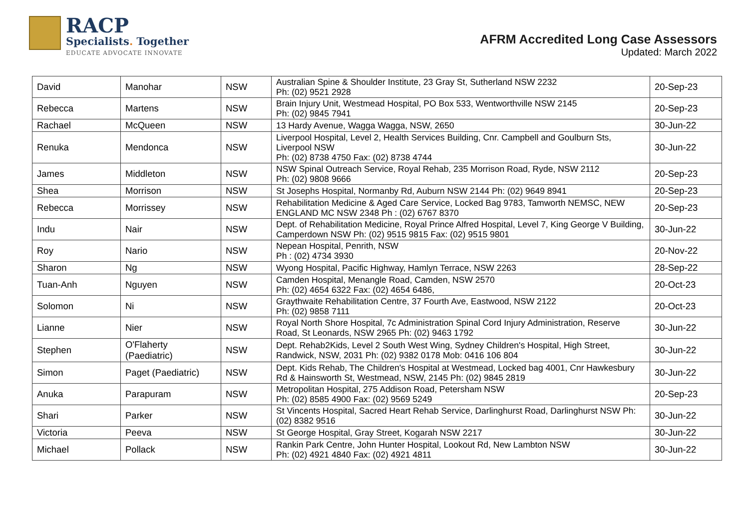RACP
Specialists. Together
EDUCATE ADVOCATE INNOVATE
AFRM Accredited Long Case Assessors
Updated: March 2022
| David | Manohar | NSW | Australian Spine & Shoulder Institute, 23 Gray St, Sutherland NSW 2232 Ph: (02) 9521 2928 | 20-Sep-23 |
| Rebecca | Martens | NSW | Brain Injury Unit, Westmead Hospital, PO Box 533, Wentworthville NSW 2145 Ph: (02) 9845 7941 | 20-Sep-23 |
| Rachael | McQueen | NSW | 13 Hardy Avenue, Wagga Wagga, NSW, 2650 | 30-Jun-22 |
| Renuka | Mendonca | NSW | Liverpool Hospital, Level 2, Health Services Building, Cnr. Campbell and Goulburn Sts, Liverpool NSW Ph: (02) 8738 4750 Fax: (02) 8738 4744 | 30-Jun-22 |
| James | Middleton | NSW | NSW Spinal Outreach Service, Royal Rehab, 235 Morrison Road, Ryde, NSW 2112 Ph: (02) 9808 9666 | 20-Sep-23 |
| Shea | Morrison | NSW | St Josephs Hospital, Normanby Rd, Auburn NSW 2144 Ph: (02) 9649 8941 | 20-Sep-23 |
| Rebecca | Morrissey | NSW | Rehabilitation Medicine & Aged Care Service, Locked Bag 9783, Tamworth NEMSC, NEW ENGLAND MC NSW 2348 Ph : (02) 6767 8370 | 20-Sep-23 |
| Indu | Nair | NSW | Dept. of Rehabilitation Medicine, Royal Prince Alfred Hospital, Level 7, King George V Building, Camperdown NSW Ph: (02) 9515 9815 Fax: (02) 9515 9801 | 30-Jun-22 |
| Roy | Nario | NSW | Nepean Hospital, Penrith, NSW Ph : (02) 4734 3930 | 20-Nov-22 |
| Sharon | Ng | NSW | Wyong Hospital, Pacific Highway, Hamlyn Terrace, NSW 2263 | 28-Sep-22 |
| Tuan-Anh | Nguyen | NSW | Camden Hospital, Menangle Road, Camden, NSW 2570 Ph: (02) 4654 6322 Fax: (02) 4654 6486, | 20-Oct-23 |
| Solomon | Ni | NSW | Graythwaite Rehabilitation Centre, 37 Fourth Ave, Eastwood, NSW 2122 Ph: (02) 9858 7111 | 20-Oct-23 |
| Lianne | Nier | NSW | Royal North Shore Hospital, 7c Administration Spinal Cord Injury Administration, Reserve Road, St Leonards, NSW 2965 Ph: (02) 9463 1792 | 30-Jun-22 |
| Stephen | O'Flaherty (Paediatric) | NSW | Dept. Rehab2Kids, Level 2 South West Wing, Sydney Children's Hospital, High Street, Randwick, NSW, 2031 Ph: (02) 9382 0178 Mob: 0416 106 804 | 30-Jun-22 |
| Simon | Paget (Paediatric) | NSW | Dept. Kids Rehab, The Children's Hospital at Westmead, Locked bag 4001, Cnr Hawkesbury Rd & Hainsworth St, Westmead, NSW, 2145 Ph: (02) 9845 2819 | 30-Jun-22 |
| Anuka | Parapuram | NSW | Metropolitan Hospital, 275 Addison Road, Petersham NSW Ph: (02) 8585 4900 Fax: (02) 9569 5249 | 20-Sep-23 |
| Shari | Parker | NSW | St Vincents Hospital, Sacred Heart Rehab Service, Darlinghurst Road, Darlinghurst NSW Ph: (02) 8382 9516 | 30-Jun-22 |
| Victoria | Peeva | NSW | St George Hospital, Gray Street, Kogarah NSW 2217 | 30-Jun-22 |
| Michael | Pollack | NSW | Rankin Park Centre, John Hunter Hospital, Lookout Rd, New Lambton NSW Ph: (02) 4921 4840 Fax: (02) 4921 4811 | 30-Jun-22 |